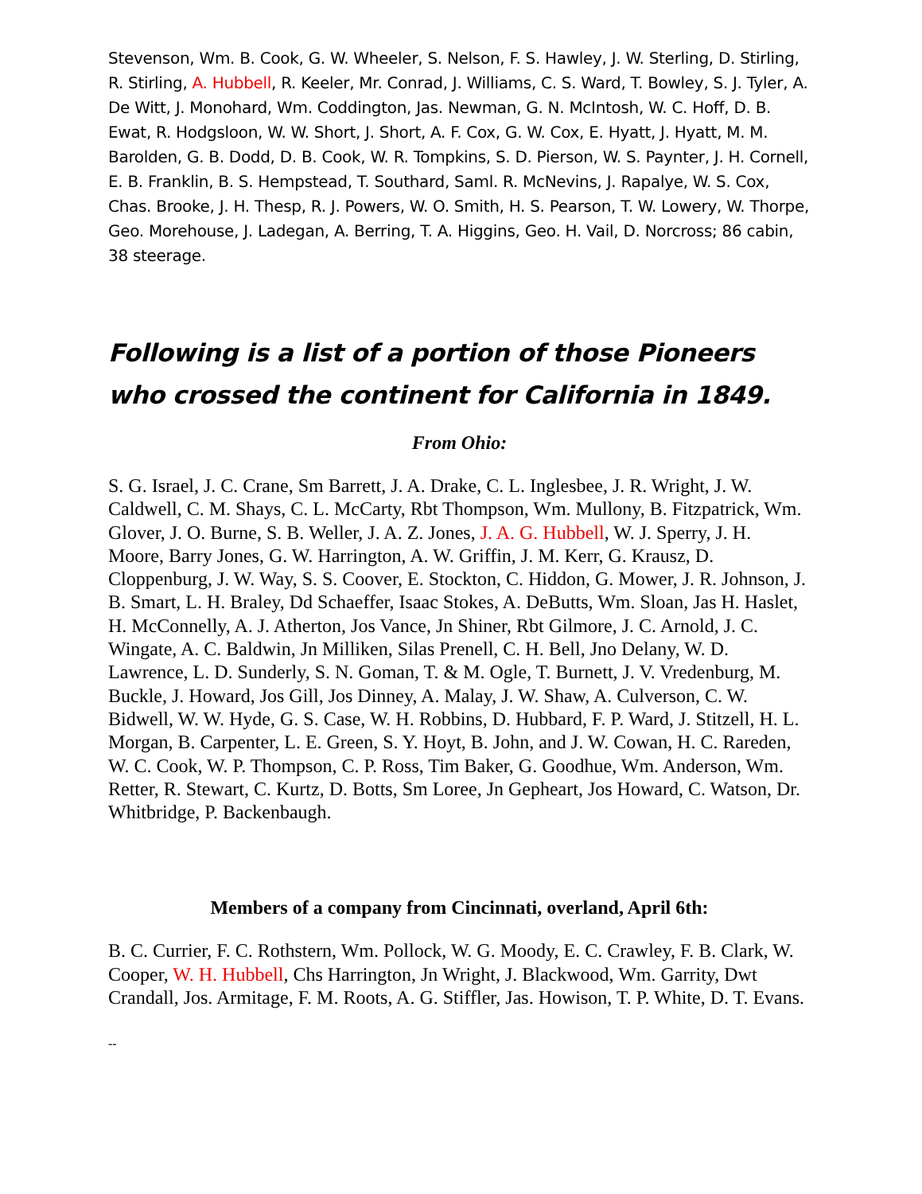Stevenson, Wm. B. Cook, G. W. Wheeler, S. Nelson, F. S. Hawley, J. W. Sterling, D. Stirling, R. Stirling, A. Hubbell, R. Keeler, Mr. Conrad, J. Williams, C. S. Ward, T. Bowley, S. J. Tyler, A. De Witt, J. Monohard, Wm. Coddington, Jas. Newman, G. N. McIntosh, W. C. Hoff, D. B. Ewat, R. Hodgsloon, W. W. Short, J. Short, A. F. Cox, G. W. Cox, E. Hyatt, J. Hyatt, M. M. Barolden, G. B. Dodd, D. B. Cook, W. R. Tompkins, S. D. Pierson, W. S. Paynter, J. H. Cornell, E. B. Franklin, B. S. Hempstead, T. Southard, Saml. R. McNevins, J. Rapalye, W. S. Cox, Chas. Brooke, J. H. Thesp, R. J. Powers, W. O. Smith, H. S. Pearson, T. W. Lowery, W. Thorpe, Geo. Morehouse, J. Ladegan, A. Berring, T. A. Higgins, Geo. H. Vail, D. Norcross; 86 cabin, 38 steerage.
Following is a list of a portion of those Pioneers who crossed the continent for California in 1849.
From Ohio:
S. G. Israel, J. C. Crane, Sm Barrett, J. A. Drake, C. L. Inglesbee, J. R. Wright, J. W. Caldwell, C. M. Shays, C. L. McCarty, Rbt Thompson, Wm. Mullony, B. Fitzpatrick, Wm. Glover, J. O. Burne, S. B. Weller, J. A. Z. Jones, J. A. G. Hubbell, W. J. Sperry, J. H. Moore, Barry Jones, G. W. Harrington, A. W. Griffin, J. M. Kerr, G. Krausz, D. Cloppenburg, J. W. Way, S. S. Coover, E. Stockton, C. Hiddon, G. Mower, J. R. Johnson, J. B. Smart, L. H. Braley, Dd Schaeffer, Isaac Stokes, A. DeButts, Wm. Sloan, Jas H. Haslet, H. McConnelly, A. J. Atherton, Jos Vance, Jn Shiner, Rbt Gilmore, J. C. Arnold, J. C. Wingate, A. C. Baldwin, Jn Milliken, Silas Prenell, C. H. Bell, Jno Delany, W. D. Lawrence, L. D. Sunderly, S. N. Goman, T. & M. Ogle, T. Burnett, J. V. Vredenburg, M. Buckle, J. Howard, Jos Gill, Jos Dinney, A. Malay, J. W. Shaw, A. Culverson, C. W. Bidwell, W. W. Hyde, G. S. Case, W. H. Robbins, D. Hubbard, F. P. Ward, J. Stitzell, H. L. Morgan, B. Carpenter, L. E. Green, S. Y. Hoyt, B. John, and J. W. Cowan, H. C. Rareden, W. C. Cook, W. P. Thompson, C. P. Ross, Tim Baker, G. Goodhue, Wm. Anderson, Wm. Retter, R. Stewart, C. Kurtz, D. Botts, Sm Loree, Jn Gepheart, Jos Howard, C. Watson, Dr. Whitbridge, P. Backenbaugh.
Members of a company from Cincinnati, overland, April 6th:
B. C. Currier, F. C. Rothstern, Wm. Pollock, W. G. Moody, E. C. Crawley, F. B. Clark, W. Cooper, W. H. Hubbell, Chs Harrington, Jn Wright, J. Blackwood, Wm. Garrity, Dwt Crandall, Jos. Armitage, F. M. Roots, A. G. Stiffler, Jas. Howison, T. P. White, D. T. Evans.
--